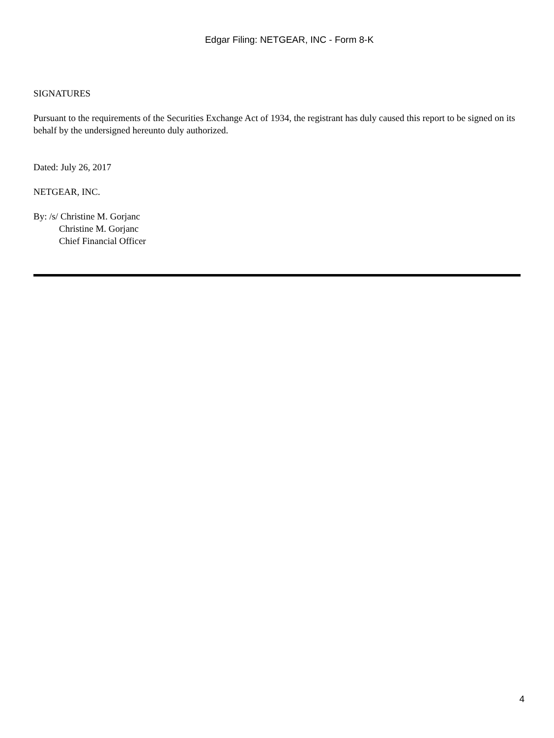Edgar Filing: NETGEAR, INC - Form 8-K
SIGNATURES
Pursuant to the requirements of the Securities Exchange Act of 1934, the registrant has duly caused this report to be signed on its behalf by the undersigned hereunto duly authorized.
Dated: July 26, 2017
NETGEAR, INC.
By: /s/ Christine M. Gorjanc
Christine M. Gorjanc
Chief Financial Officer
4